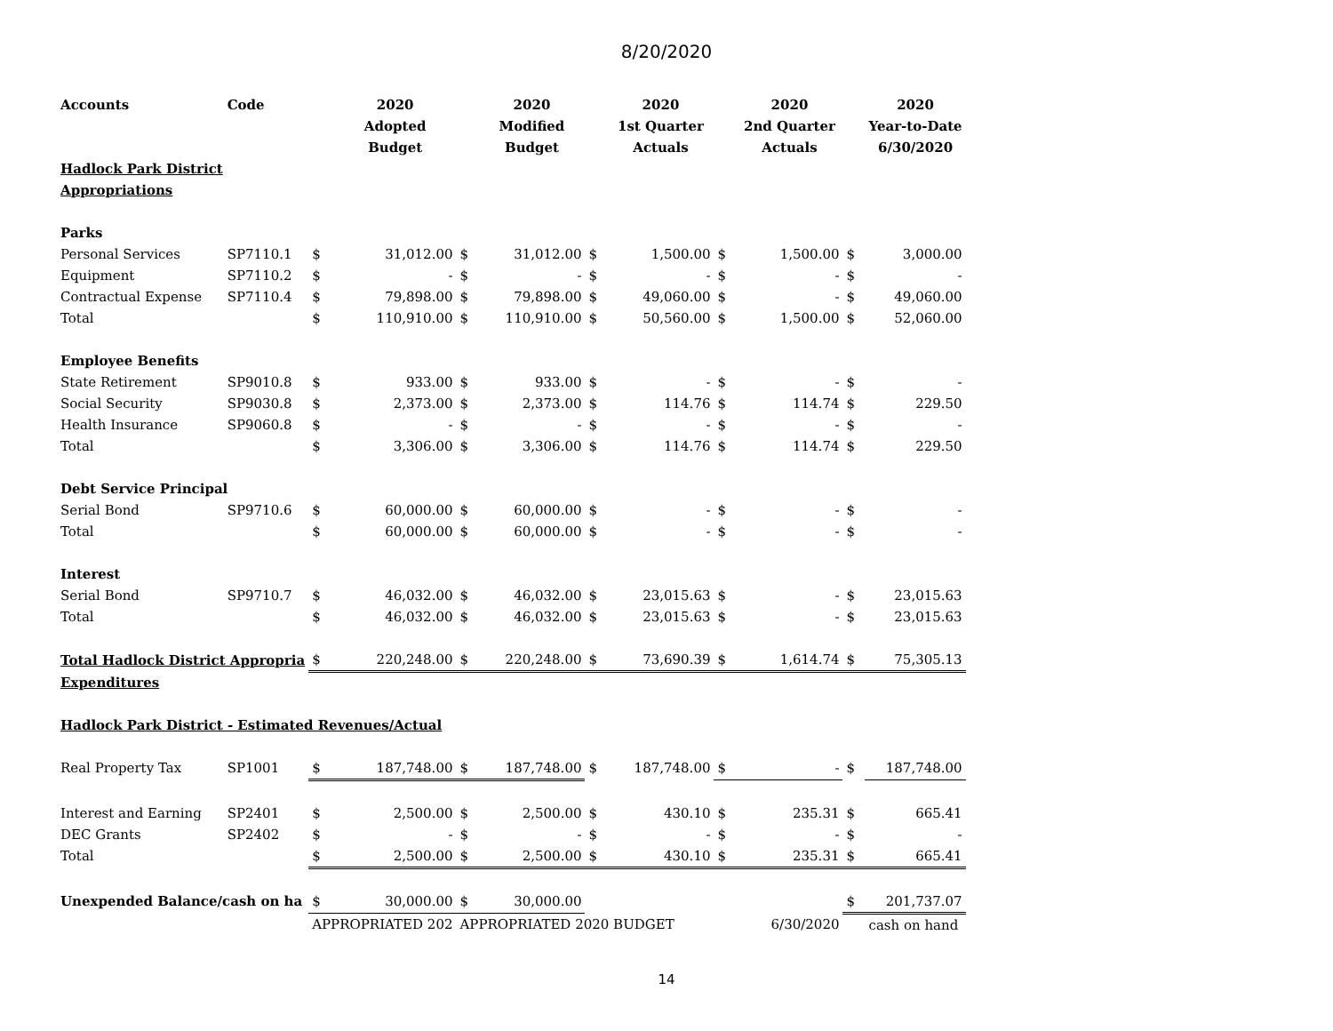8/20/2020
| Accounts | Code | | 2020 | | 2020 | | 2020 | | 2020 | | 2020 |
| --- | --- | --- | --- | --- | --- | --- | --- | --- | --- | --- | --- |
| | | | Adopted | | Modified | | 1st Quarter | | 2nd Quarter | | Year-to-Date |
| | | | Budget | | Budget | | Actuals | | Actuals | | 6/30/2020 |
| Hadlock Park District | | | | | | | | | | | |
| Appropriations | | | | | | | | | | | |
| Parks | | | | | | | | | | | |
| Personal Services | SP7110.1 | $ | 31,012.00 | $ | 31,012.00 | $ | 1,500.00 | $ | 1,500.00 | $ | 3,000.00 |
| Equipment | SP7110.2 | $ | - | $ | - | $ | - | $ | - | $ | - |
| Contractual Expense | SP7110.4 | $ | 79,898.00 | $ | 79,898.00 | $ | 49,060.00 | $ | - | $ | 49,060.00 |
| Total | | $ | 110,910.00 | $ | 110,910.00 | $ | 50,560.00 | $ | 1,500.00 | $ | 52,060.00 |
| Employee Benefits | | | | | | | | | | | |
| State Retirement | SP9010.8 | $ | 933.00 | $ | 933.00 | $ | - | $ | - | $ | - |
| Social Security | SP9030.8 | $ | 2,373.00 | $ | 2,373.00 | $ | 114.76 | $ | 114.74 | $ | 229.50 |
| Health Insurance | SP9060.8 | $ | - | $ | - | $ | - | $ | - | $ | - |
| Total | | $ | 3,306.00 | $ | 3,306.00 | $ | 114.76 | $ | 114.74 | $ | 229.50 |
| Debt Service Principal | | | | | | | | | | | |
| Serial Bond | SP9710.6 | $ | 60,000.00 | $ | 60,000.00 | $ | - | $ | - | $ | - |
| Total | | $ | 60,000.00 | $ | 60,000.00 | $ | - | $ | - | $ | - |
| Interest | | | | | | | | | | | |
| Serial Bond | SP9710.7 | $ | 46,032.00 | $ | 46,032.00 | $ | 23,015.63 | $ | - | $ | 23,015.63 |
| Total | | $ | 46,032.00 | $ | 46,032.00 | $ | 23,015.63 | $ | - | $ | 23,015.63 |
| Total Hadlock District Appropria | | $ | 220,248.00 | $ | 220,248.00 | $ | 73,690.39 | $ | 1,614.74 | $ | 75,305.13 |
| Expenditures | | | | | | | | | | | |
| Hadlock Park District - Estimated Revenues/Actual | | | | | | | | | | | |
| Real Property Tax | SP1001 | $ | 187,748.00 | $ | 187,748.00 | $ | 187,748.00 | $ | - | $ | 187,748.00 |
| Interest and Earning | SP2401 | $ | 2,500.00 | $ | 2,500.00 | $ | 430.10 | $ | 235.31 | $ | 665.41 |
| DEC Grants | SP2402 | $ | - | $ | - | $ | - | $ | - | $ | - |
| Total | | $ | 2,500.00 | $ | 2,500.00 | $ | 430.10 | $ | 235.31 | $ | 665.41 |
| Unexpended Balance/cash on ha | | $ | 30,000.00 | $ | 30,000.00 | | | | | $ | 201,737.07 |
| | | APPROPRIATED 202 | | APPROPRIATED 2020 BUDGET | | | | | 6/30/2020 | | cash on hand |
14